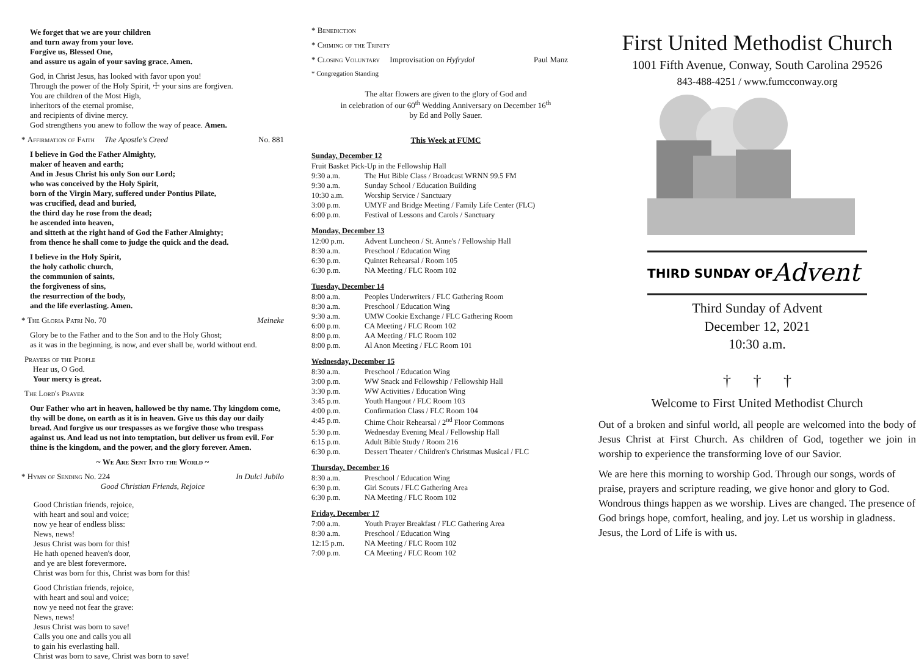We forget that we are your children
and turn away from your love.
Forgive us, Blessed One,
and assure us again of your saving grace. Amen.
God, in Christ Jesus, has looked with favor upon you!
Through the power of the Holy Spirit, ☩ your sins are forgiven.
You are children of the Most High,
inheritors of the eternal promise,
and recipients of divine mercy.
God strengthens you anew to follow the way of peace. Amen.
* Affirmation of Faith The Apostle's Creed No. 881
I believe in God the Father Almighty,
maker of heaven and earth;
And in Jesus Christ his only Son our Lord;
who was conceived by the Holy Spirit,
born of the Virgin Mary, suffered under Pontius Pilate,
was crucified, dead and buried,
the third day he rose from the dead;
he ascended into heaven,
and sitteth at the right hand of God the Father Almighty;
from thence he shall come to judge the quick and the dead.
I believe in the Holy Spirit,
the holy catholic church,
the communion of saints,
the forgiveness of sins,
the resurrection of the body,
and the life everlasting. Amen.
* The Gloria Patri No. 70 Meineke
Glory be to the Father and to the Son and to the Holy Ghost;
as it was in the beginning, is now, and ever shall be, world without end.
Prayers of the People
Hear us, O God.
Your mercy is great.
The Lord's Prayer
Our Father who art in heaven, hallowed be thy name. Thy kingdom come, thy will be done, on earth as it is in heaven. Give us this day our daily bread. And forgive us our trespasses as we forgive those who trespass against us. And lead us not into temptation, but deliver us from evil. For thine is the kingdom, and the power, and the glory forever. Amen.
~ We Are Sent Into the World ~
* Hymn of Sending No. 224 In Dulci Jubilo
Good Christian Friends, Rejoice
Good Christian friends, rejoice,
with heart and soul and voice;
now ye hear of endless bliss:
News, news!
Jesus Christ was born for this!
He hath opened heaven's door,
and ye are blest forevermore.
Christ was born for this, Christ was born for this!
Good Christian friends, rejoice,
with heart and soul and voice;
now ye need not fear the grave:
News, news!
Jesus Christ was born to save!
Calls you one and calls you all
to gain his everlasting hall.
Christ was born to save, Christ was born to save!
* Benediction
* Chiming of the Trinity
* Closing Voluntary Improvisation on Hyfrydol Paul Manz
* Congregation Standing
The altar flowers are given to the glory of God and
in celebration of our 60<sup>th</sup> Wedding Anniversary on December 16<sup>th</sup>
by Ed and Polly Sauer.
This Week at FUMC
Sunday, December 12
| Fruit Basket Pick-Up in the Fellowship Hall | |
| 9:30 a.m. | The Hut Bible Class / Broadcast WRNN 99.5 FM |
| 9:30 a.m. | Sunday School / Education Building |
| 10:30 a.m. | Worship Service / Sanctuary |
| 3:00 p.m. | UMYF and Bridge Meeting / Family Life Center (FLC) |
| 6:00 p.m. | Festival of Lessons and Carols / Sanctuary |
Monday, December 13
| 12:00 p.m. | Advent Luncheon / St. Anne's / Fellowship Hall |
| 8:30 a.m. | Preschool / Education Wing |
| 6:30 p.m. | Quintet Rehearsal / Room 105 |
| 6:30 p.m. | NA Meeting / FLC Room 102 |
Tuesday, December 14
| 8:00 a.m. | Peoples Underwriters / FLC Gathering Room |
| 8:30 a.m. | Preschool / Education Wing |
| 9:30 a.m. | UMW Cookie Exchange / FLC Gathering Room |
| 6:00 p.m. | CA Meeting / FLC Room 102 |
| 8:00 p.m. | AA Meeting / FLC Room 102 |
| 8:00 p.m. | Al Anon Meeting / FLC Room 101 |
Wednesday, December 15
| 8:30 a.m. | Preschool / Education Wing |
| 3:00 p.m. | WW Snack and Fellowship / Fellowship Hall |
| 3:30 p.m. | WW Activities / Education Wing |
| 3:45 p.m. | Youth Hangout / FLC Room 103 |
| 4:00 p.m. | Confirmation Class / FLC Room 104 |
| 4:45 p.m. | Chime Choir Rehearsal / 2<sup>nd</sup> Floor Commons |
| 5:30 p.m. | Wednesday Evening Meal / Fellowship Hall |
| 6:15 p.m. | Adult Bible Study / Room 216 |
| 6:30 p.m. | Dessert Theater / Children's Christmas Musical / FLC |
Thursday, December 16
| 8:30 a.m. | Preschool / Education Wing |
| 6:30 p.m. | Girl Scouts / FLC Gathering Area |
| 6:30 p.m. | NA Meeting / FLC Room 102 |
Friday, December 17
| 7:00 a.m. | Youth Prayer Breakfast / FLC Gathering Area |
| 8:30 a.m. | Preschool / Education Wing |
| 12:15 p.m. | NA Meeting / FLC Room 102 |
| 7:00 p.m. | CA Meeting / FLC Room 102 |
First United Methodist Church
1001 Fifth Avenue, Conway, South Carolina 29526
843-488-4251 / www.fumcconway.org
THIRD SUNDAY OF
Advent
Third Sunday of Advent
December 12, 2021
10:30 a.m.
† † †
Welcome to First United Methodist Church
Out of a broken and sinful world, all people are welcomed into the body of Jesus Christ at First Church. As children of God, together we join in worship to experience the transforming love of our Savior.
We are here this morning to worship God. Through our songs, words of praise, prayers and scripture reading, we give honor and glory to God. Wondrous things happen as we worship. Lives are changed. The presence of God brings hope, comfort, healing, and joy. Let us worship in gladness. Jesus, the Lord of Life is with us.